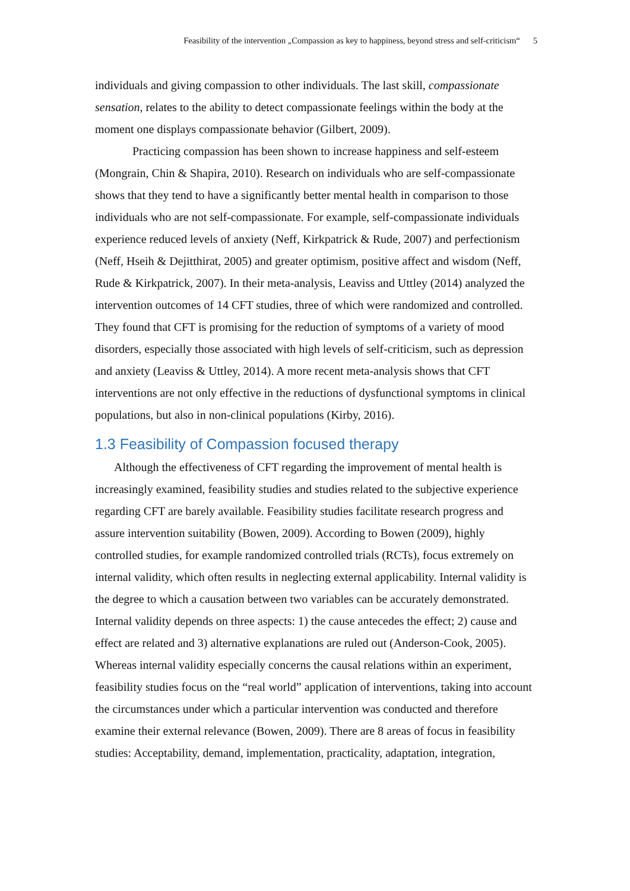Feasibility of the intervention „Compassion as key to happiness, beyond stress and self-criticism“5
individuals and giving compassion to other individuals. The last skill, compassionate sensation, relates to the ability to detect compassionate feelings within the body at the moment one displays compassionate behavior (Gilbert, 2009).
Practicing compassion has been shown to increase happiness and self-esteem (Mongrain, Chin & Shapira, 2010). Research on individuals who are self-compassionate shows that they tend to have a significantly better mental health in comparison to those individuals who are not self-compassionate. For example, self-compassionate individuals experience reduced levels of anxiety (Neff, Kirkpatrick & Rude, 2007) and perfectionism (Neff, Hseih & Dejitthirat, 2005) and greater optimism, positive affect and wisdom (Neff, Rude & Kirkpatrick, 2007). In their meta-analysis, Leaviss and Uttley (2014) analyzed the intervention outcomes of 14 CFT studies, three of which were randomized and controlled. They found that CFT is promising for the reduction of symptoms of a variety of mood disorders, especially those associated with high levels of self-criticism, such as depression and anxiety (Leaviss & Uttley, 2014). A more recent meta-analysis shows that CFT interventions are not only effective in the reductions of dysfunctional symptoms in clinical populations, but also in non-clinical populations (Kirby, 2016).
1.3 Feasibility of Compassion focused therapy
Although the effectiveness of CFT regarding the improvement of mental health is increasingly examined, feasibility studies and studies related to the subjective experience regarding CFT are barely available. Feasibility studies facilitate research progress and assure intervention suitability (Bowen, 2009). According to Bowen (2009), highly controlled studies, for example randomized controlled trials (RCTs), focus extremely on internal validity, which often results in neglecting external applicability. Internal validity is the degree to which a causation between two variables can be accurately demonstrated. Internal validity depends on three aspects: 1) the cause antecedes the effect; 2) cause and effect are related and 3) alternative explanations are ruled out (Anderson-Cook, 2005). Whereas internal validity especially concerns the causal relations within an experiment, feasibility studies focus on the “real world” application of interventions, taking into account the circumstances under which a particular intervention was conducted and therefore examine their external relevance (Bowen, 2009). There are 8 areas of focus in feasibility studies: Acceptability, demand, implementation, practicality, adaptation, integration,